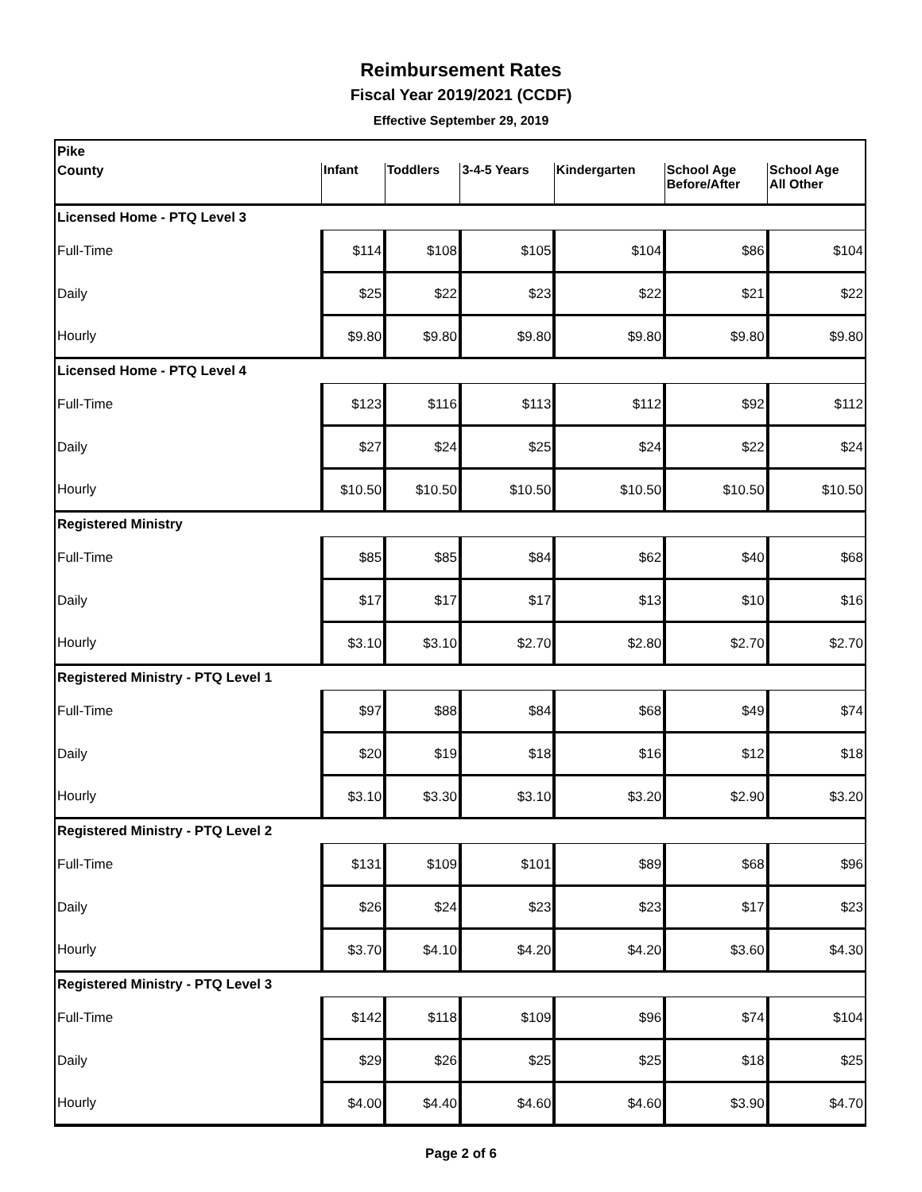Reimbursement Rates
Fiscal Year 2019/2021 (CCDF)
Effective September 29, 2019
| Pike | | | | | | |
| County | Infant | Toddlers | 3-4-5 Years | Kindergarten | School Age Before/After | School Age All Other |
| Licensed Home - PTQ Level 3 | | | | | | |
| Full-Time | $114 | $108 | $105 | $104 | $86 | $104 |
| Daily | $25 | $22 | $23 | $22 | $21 | $22 |
| Hourly | $9.80 | $9.80 | $9.80 | $9.80 | $9.80 | $9.80 |
| Licensed Home - PTQ Level 4 | | | | | | |
| Full-Time | $123 | $116 | $113 | $112 | $92 | $112 |
| Daily | $27 | $24 | $25 | $24 | $22 | $24 |
| Hourly | $10.50 | $10.50 | $10.50 | $10.50 | $10.50 | $10.50 |
| Registered Ministry | | | | | | |
| Full-Time | $85 | $85 | $84 | $62 | $40 | $68 |
| Daily | $17 | $17 | $17 | $13 | $10 | $16 |
| Hourly | $3.10 | $3.10 | $2.70 | $2.80 | $2.70 | $2.70 |
| Registered Ministry - PTQ Level 1 | | | | | | |
| Full-Time | $97 | $88 | $84 | $68 | $49 | $74 |
| Daily | $20 | $19 | $18 | $16 | $12 | $18 |
| Hourly | $3.10 | $3.30 | $3.10 | $3.20 | $2.90 | $3.20 |
| Registered Ministry - PTQ Level 2 | | | | | | |
| Full-Time | $131 | $109 | $101 | $89 | $68 | $96 |
| Daily | $26 | $24 | $23 | $23 | $17 | $23 |
| Hourly | $3.70 | $4.10 | $4.20 | $4.20 | $3.60 | $4.30 |
| Registered Ministry - PTQ Level 3 | | | | | | |
| Full-Time | $142 | $118 | $109 | $96 | $74 | $104 |
| Daily | $29 | $26 | $25 | $25 | $18 | $25 |
| Hourly | $4.00 | $4.40 | $4.60 | $4.60 | $3.90 | $4.70 |
Page 2 of 6